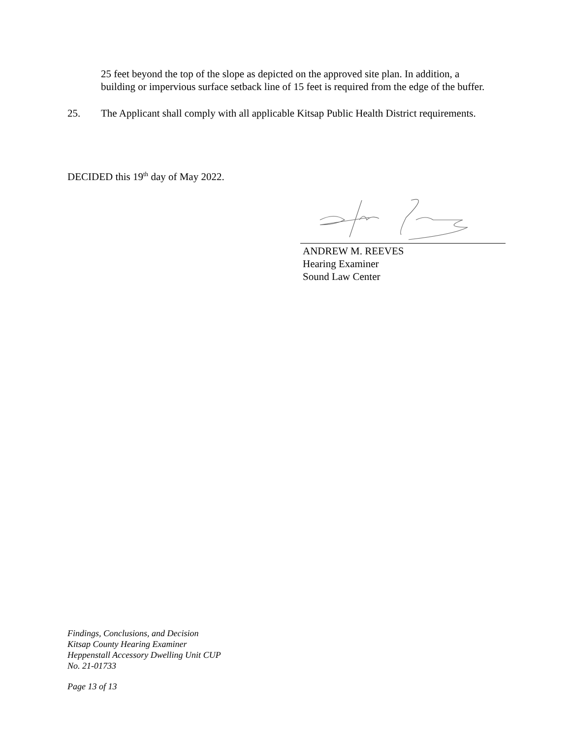25 feet beyond the top of the slope as depicted on the approved site plan. In addition, a building or impervious surface setback line of 15 feet is required from the edge of the buffer.
25. The Applicant shall comply with all applicable Kitsap Public Health District requirements.
DECIDED this 19<sup>th</sup> day of May 2022.
ANDREW M. REEVES
Hearing Examiner
Sound Law Center
Findings, Conclusions, and Decision
Kitsap County Hearing Examiner
Heppenstall Accessory Dwelling Unit CUP
No. 21-01733
Page 13 of 13